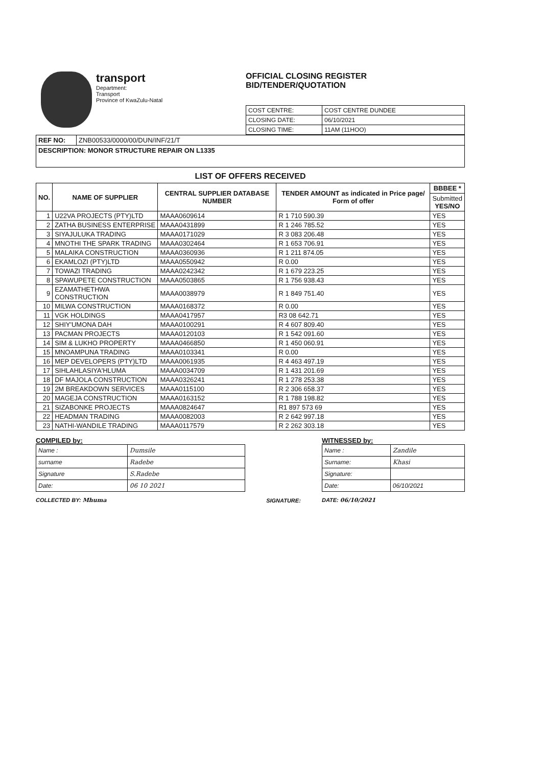transport
Department:
Transport
Province of KwaZulu-Natal
OFFICIAL CLOSING REGISTER
BID/TENDER/QUOTATION
| COST CENTRE: | COST CENTRE DUNDEE |
| CLOSING DATE: | 06/10/2021 |
| CLOSING TIME: | 11AM (11HOO) |
| REF NO: | ZNB00533/0000/00/DUN/INF/21/T |
| DESCRIPTION: MONOR STRUCTURE REPAIR ON L1335 | |
LIST OF OFFERS RECEIVED
| NO. | NAME OF SUPPLIER | CENTRAL SUPPLIER DATABASE NUMBER | TENDER AMOUNT as indicated in Price page/ Form of offer | BBBEE * |
| --- | --- | --- | --- | --- |
| | | | | Submitted YES/NO |
| 1 | U22VA PROJECTS (PTY)LTD | MAAA0609614 | R 1 710 590.39 | YES |
| 2 | ZATHA BUSINESS ENTERPRISE | MAAA0431899 | R 1 246 785.52 | YES |
| 3 | SIYAJULUKA TRADING | MAAA0171029 | R 3 083 206.48 | YES |
| 4 | MNOTHI THE SPARK TRADING | MAAA0302464 | R 1 653 706.91 | YES |
| 5 | MALAIKA CONSTRUCTION | MAAA0360936 | R 1 211 874.05 | YES |
| 6 | EKAMLOZI (PTY)LTD | MAAA0550942 | R 0.00 | YES |
| 7 | TOWAZI TRADING | MAAA0242342 | R 1 679 223.25 | YES |
| 8 | SPAWUPETE CONSTRUCTION | MAAA0503865 | R 1 756 938.43 | YES |
| 9 | EZAMATHETHWA CONSTRUCTION | MAAA0038979 | R 1 849 751.40 | YES |
| 10 | MILWA CONSTRUCTION | MAAA0168372 | R 0.00 | YES |
| 11 | VGK HOLDINGS | MAAA0417957 | R3 08 642.71 | YES |
| 12 | SHIY'UMONA DAH | MAAA0100291 | R 4 607 809.40 | YES |
| 13 | PACMAN PROJECTS | MAAA0120103 | R 1 542 091.60 | YES |
| 14 | SIM & LUKHO PROPERTY | MAAA0466850 | R 1 450 060.91 | YES |
| 15 | MNOAMPUNA TRADING | MAAA0103341 | R 0.00 | YES |
| 16 | MEP DEVELOPERS (PTY)LTD | MAAA0061935 | R 4 463 497.19 | YES |
| 17 | SIHLAHLASIYA'HLUMA | MAAA0034709 | R 1 431 201.69 | YES |
| 18 | DF MAJOLA CONSTRUCTION | MAAA0326241 | R 1 278 253.38 | YES |
| 19 | 2M BREAKDOWN SERVICES | MAAA0115100 | R 2 306 658.37 | YES |
| 20 | MAGEJA CONSTRUCTION | MAAA0163152 | R 1 788 198.82 | YES |
| 21 | SIZABONKE PROJECTS | MAAA0824647 | R1 897 573 69 | YES |
| 22 | HEADMAN TRADING | MAAA0082003 | R 2 642 997.18 | YES |
| 23 | NATHI-WANDILE TRADING | MAAA0117579 | R 2 262 303.18 | YES |
COMPILED by:
| Name : | Dumsile |
| surname | Radebe |
| Signature | S.Radebe |
| Date: | 06 10 2021 |
COLLECTED BY: Mhuma
SIGNATURE:
WITNESSED by:
| Name : | Zandile |
| Surname: | Khasi |
| Signature: | |
| Date: | 06/10/2021 |
DATE: 06/10/2021